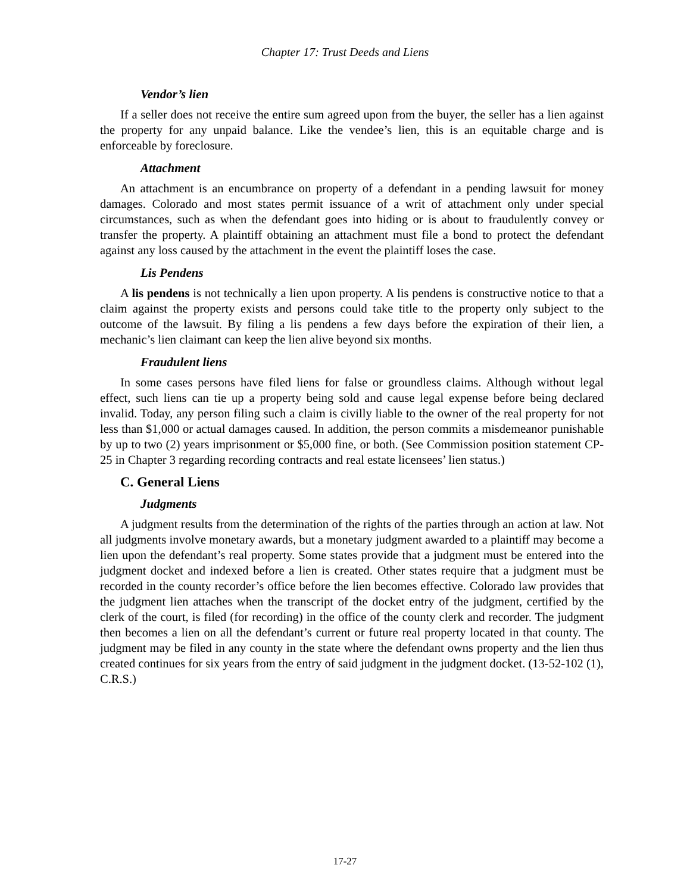Chapter 17: Trust Deeds and Liens
Vendor’s lien
If a seller does not receive the entire sum agreed upon from the buyer, the seller has a lien against the property for any unpaid balance. Like the vendee’s lien, this is an equitable charge and is enforceable by foreclosure.
Attachment
An attachment is an encumbrance on property of a defendant in a pending lawsuit for money damages. Colorado and most states permit issuance of a writ of attachment only under special circumstances, such as when the defendant goes into hiding or is about to fraudulently convey or transfer the property. A plaintiff obtaining an attachment must file a bond to protect the defendant against any loss caused by the attachment in the event the plaintiff loses the case.
Lis Pendens
A lis pendens is not technically a lien upon property. A lis pendens is constructive notice to that a claim against the property exists and persons could take title to the property only subject to the outcome of the lawsuit. By filing a lis pendens a few days before the expiration of their lien, a mechanic’s lien claimant can keep the lien alive beyond six months.
Fraudulent liens
In some cases persons have filed liens for false or groundless claims. Although without legal effect, such liens can tie up a property being sold and cause legal expense before being declared invalid. Today, any person filing such a claim is civilly liable to the owner of the real property for not less than $1,000 or actual damages caused. In addition, the person commits a misdemeanor punishable by up to two (2) years imprisonment or $5,000 fine, or both. (See Commission position statement CP-25 in Chapter 3 regarding recording contracts and real estate licensees’ lien status.)
C. General Liens
Judgments
A judgment results from the determination of the rights of the parties through an action at law. Not all judgments involve monetary awards, but a monetary judgment awarded to a plaintiff may become a lien upon the defendant’s real property. Some states provide that a judgment must be entered into the judgment docket and indexed before a lien is created. Other states require that a judgment must be recorded in the county recorder’s office before the lien becomes effective. Colorado law provides that the judgment lien attaches when the transcript of the docket entry of the judgment, certified by the clerk of the court, is filed (for recording) in the office of the county clerk and recorder. The judgment then becomes a lien on all the defendant’s current or future real property located in that county. The judgment may be filed in any county in the state where the defendant owns property and the lien thus created continues for six years from the entry of said judgment in the judgment docket. (13-52-102 (1), C.R.S.)
17-27